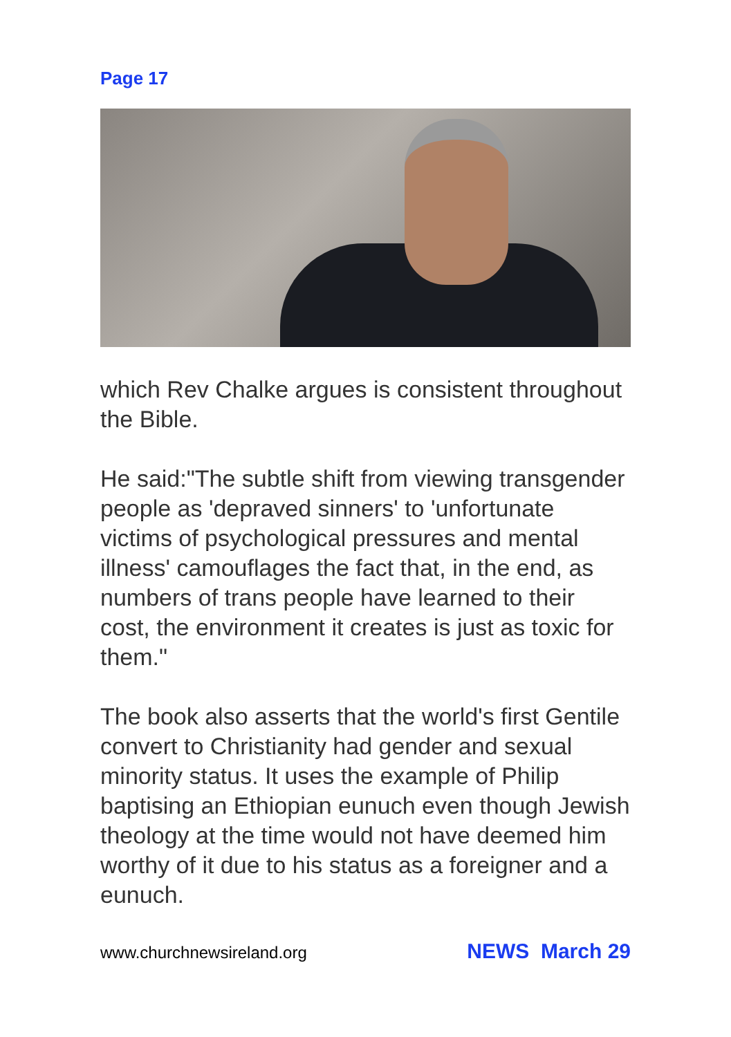Page 17
which Rev Chalke argues is consistent throughout the Bible.
He said:"The subtle shift from viewing transgender people as 'depraved sinners' to 'unfortunate victims of psychological pressures and mental illness' camouflages the fact that, in the end, as numbers of trans people have learned to their cost, the environment it creates is just as toxic for them."
The book also asserts that the world's first Gentile convert to Christianity had gender and sexual minority status. It uses the example of Philip baptising an Ethiopian eunuch even though Jewish theology at the time would not have deemed him worthy of it due to his status as a foreigner and a eunuch.
www.churchnewsireland.org NEWS March 29